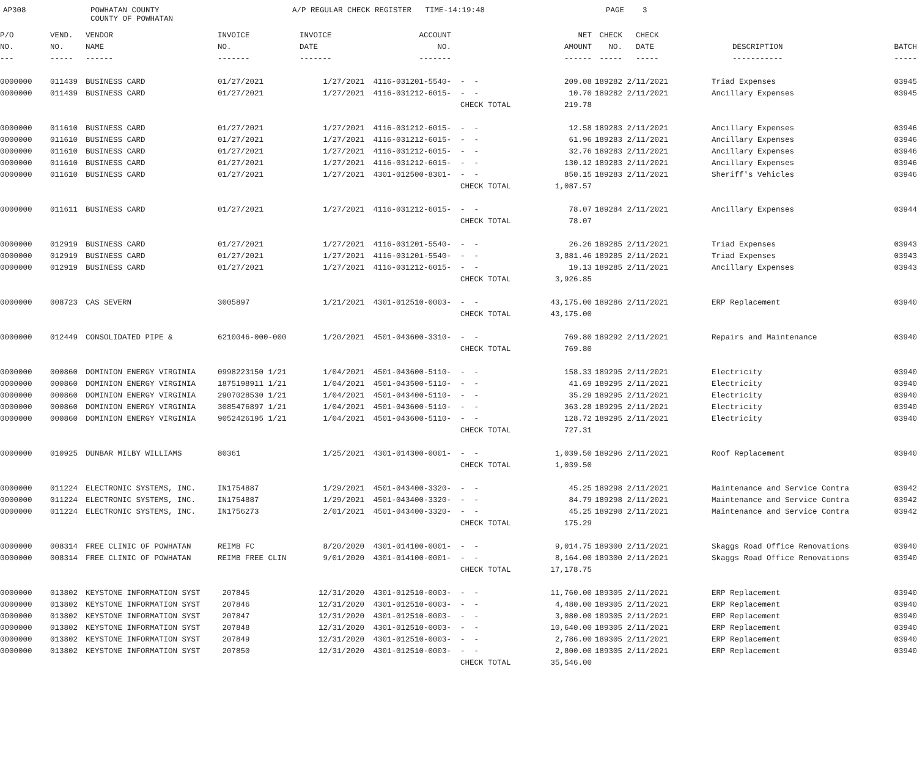AP308
POWHATAN COUNTY COUNTY OF POWHATAN
A/P REGULAR CHECK REGISTER TIME-14:19:48
PAGE 3
| P/O | VEND. | VENDOR | INVOICE | INVOICE | ACCOUNT | | NET | CHECK | CHECK | | |
| --- | --- | --- | --- | --- | --- | --- | --- | --- | --- | --- | --- |
| NO. | NO. | NAME | NO. | DATE | NO. | | AMOUNT | NO. | DATE | DESCRIPTION | BATCH |
| --- | ----- | ------ | ------- | ------- | ------- | | ------ | ----- | ----- | ----------- | ----- |
| 0000000 | 011439 | BUSINESS CARD | 01/27/2021 | 1/27/2021 | 4116-031201-5540- | - - | 209.08 | 189282 | 2/11/2021 | Triad Expenses | 03945 |
| 0000000 | 011439 | BUSINESS CARD | 01/27/2021 | 1/27/2021 | 4116-031212-6015- | - - | 10.70 | 189282 | 2/11/2021 | Ancillary Expenses | 03945 |
| | | | | | | CHECK TOTAL | 219.78 | | | | |
| 0000000 | 011610 | BUSINESS CARD | 01/27/2021 | 1/27/2021 | 4116-031212-6015- | - - | 12.58 | 189283 | 2/11/2021 | Ancillary Expenses | 03946 |
| 0000000 | 011610 | BUSINESS CARD | 01/27/2021 | 1/27/2021 | 4116-031212-6015- | - - | 61.96 | 189283 | 2/11/2021 | Ancillary Expenses | 03946 |
| 0000000 | 011610 | BUSINESS CARD | 01/27/2021 | 1/27/2021 | 4116-031212-6015- | - - | 32.76 | 189283 | 2/11/2021 | Ancillary Expenses | 03946 |
| 0000000 | 011610 | BUSINESS CARD | 01/27/2021 | 1/27/2021 | 4116-031212-6015- | - - | 130.12 | 189283 | 2/11/2021 | Ancillary Expenses | 03946 |
| 0000000 | 011610 | BUSINESS CARD | 01/27/2021 | 1/27/2021 | 4301-012500-8301- | - - | 850.15 | 189283 | 2/11/2021 | Sheriff's Vehicles | 03946 |
| | | | | | | CHECK TOTAL | 1,087.57 | | | | |
| 0000000 | 011611 | BUSINESS CARD | 01/27/2021 | 1/27/2021 | 4116-031212-6015- | - - | 78.07 | 189284 | 2/11/2021 | Ancillary Expenses | 03944 |
| | | | | | | CHECK TOTAL | 78.07 | | | | |
| 0000000 | 012919 | BUSINESS CARD | 01/27/2021 | 1/27/2021 | 4116-031201-5540- | - - | 26.26 | 189285 | 2/11/2021 | Triad Expenses | 03943 |
| 0000000 | 012919 | BUSINESS CARD | 01/27/2021 | 1/27/2021 | 4116-031201-5540- | - - | 3,881.46 | 189285 | 2/11/2021 | Triad Expenses | 03943 |
| 0000000 | 012919 | BUSINESS CARD | 01/27/2021 | 1/27/2021 | 4116-031212-6015- | - - | 19.13 | 189285 | 2/11/2021 | Ancillary Expenses | 03943 |
| | | | | | | CHECK TOTAL | 3,926.85 | | | | |
| 0000000 | 008723 | CAS SEVERN | 3005897 | 1/21/2021 | 4301-012510-0003- | - - | 43,175.00 | 189286 | 2/11/2021 | ERP Replacement | 03940 |
| | | | | | | CHECK TOTAL | 43,175.00 | | | | |
| 0000000 | 012449 | CONSOLIDATED PIPE & | 6210046-000-000 | 1/20/2021 | 4501-043600-3310- | - - | 769.80 | 189292 | 2/11/2021 | Repairs and Maintenance | 03940 |
| | | | | | | CHECK TOTAL | 769.80 | | | | |
| 0000000 | 000860 | DOMINION ENERGY VIRGINIA | 0998223150 1/21 | 1/04/2021 | 4501-043600-5110- | - - | 158.33 | 189295 | 2/11/2021 | Electricity | 03940 |
| 0000000 | 000860 | DOMINION ENERGY VIRGINIA | 1875198911 1/21 | 1/04/2021 | 4501-043500-5110- | - - | 41.69 | 189295 | 2/11/2021 | Electricity | 03940 |
| 0000000 | 000860 | DOMINION ENERGY VIRGINIA | 2907028530 1/21 | 1/04/2021 | 4501-043400-5110- | - - | 35.29 | 189295 | 2/11/2021 | Electricity | 03940 |
| 0000000 | 000860 | DOMINION ENERGY VIRGINIA | 3085476897 1/21 | 1/04/2021 | 4501-043600-5110- | - - | 363.28 | 189295 | 2/11/2021 | Electricity | 03940 |
| 0000000 | 000860 | DOMINION ENERGY VIRGINIA | 9052426195 1/21 | 1/04/2021 | 4501-043600-5110- | - - | 128.72 | 189295 | 2/11/2021 | Electricity | 03940 |
| | | | | | | CHECK TOTAL | 727.31 | | | | |
| 0000000 | 010925 | DUNBAR MILBY WILLIAMS | 80361 | 1/25/2021 | 4301-014300-0001- | - - | 1,039.50 | 189296 | 2/11/2021 | Roof Replacement | 03940 |
| | | | | | | CHECK TOTAL | 1,039.50 | | | | |
| 0000000 | 011224 | ELECTRONIC SYSTEMS, INC. | IN1754887 | 1/29/2021 | 4501-043400-3320- | - - | 45.25 | 189298 | 2/11/2021 | Maintenance and Service Contra | 03942 |
| 0000000 | 011224 | ELECTRONIC SYSTEMS, INC. | IN1754887 | 1/29/2021 | 4501-043400-3320- | - - | 84.79 | 189298 | 2/11/2021 | Maintenance and Service Contra | 03942 |
| 0000000 | 011224 | ELECTRONIC SYSTEMS, INC. | IN1756273 | 2/01/2021 | 4501-043400-3320- | - - | 45.25 | 189298 | 2/11/2021 | Maintenance and Service Contra | 03942 |
| | | | | | | CHECK TOTAL | 175.29 | | | | |
| 0000000 | 008314 | FREE CLINIC OF POWHATAN | REIMB FC | 8/20/2020 | 4301-014100-0001- | - - | 9,014.75 | 189300 | 2/11/2021 | Skaggs Road Office Renovations | 03940 |
| 0000000 | 008314 | FREE CLINIC OF POWHATAN | REIMB FREE CLIN | 9/01/2020 | 4301-014100-0001- | - - | 8,164.00 | 189300 | 2/11/2021 | Skaggs Road Office Renovations | 03940 |
| | | | | | | CHECK TOTAL | 17,178.75 | | | | |
| 0000000 | 013802 | KEYSTONE INFORMATION SYST | 207845 | 12/31/2020 | 4301-012510-0003- | - - | 11,760.00 | 189305 | 2/11/2021 | ERP Replacement | 03940 |
| 0000000 | 013802 | KEYSTONE INFORMATION SYST | 207846 | 12/31/2020 | 4301-012510-0003- | - - | 4,480.00 | 189305 | 2/11/2021 | ERP Replacement | 03940 |
| 0000000 | 013802 | KEYSTONE INFORMATION SYST | 207847 | 12/31/2020 | 4301-012510-0003- | - - | 3,080.00 | 189305 | 2/11/2021 | ERP Replacement | 03940 |
| 0000000 | 013802 | KEYSTONE INFORMATION SYST | 207848 | 12/31/2020 | 4301-012510-0003- | - - | 10,640.00 | 189305 | 2/11/2021 | ERP Replacement | 03940 |
| 0000000 | 013802 | KEYSTONE INFORMATION SYST | 207849 | 12/31/2020 | 4301-012510-0003- | - - | 2,786.00 | 189305 | 2/11/2021 | ERP Replacement | 03940 |
| 0000000 | 013802 | KEYSTONE INFORMATION SYST | 207850 | 12/31/2020 | 4301-012510-0003- | - - | 2,800.00 | 189305 | 2/11/2021 | ERP Replacement | 03940 |
| | | | | | | CHECK TOTAL | 35,546.00 | | | | |